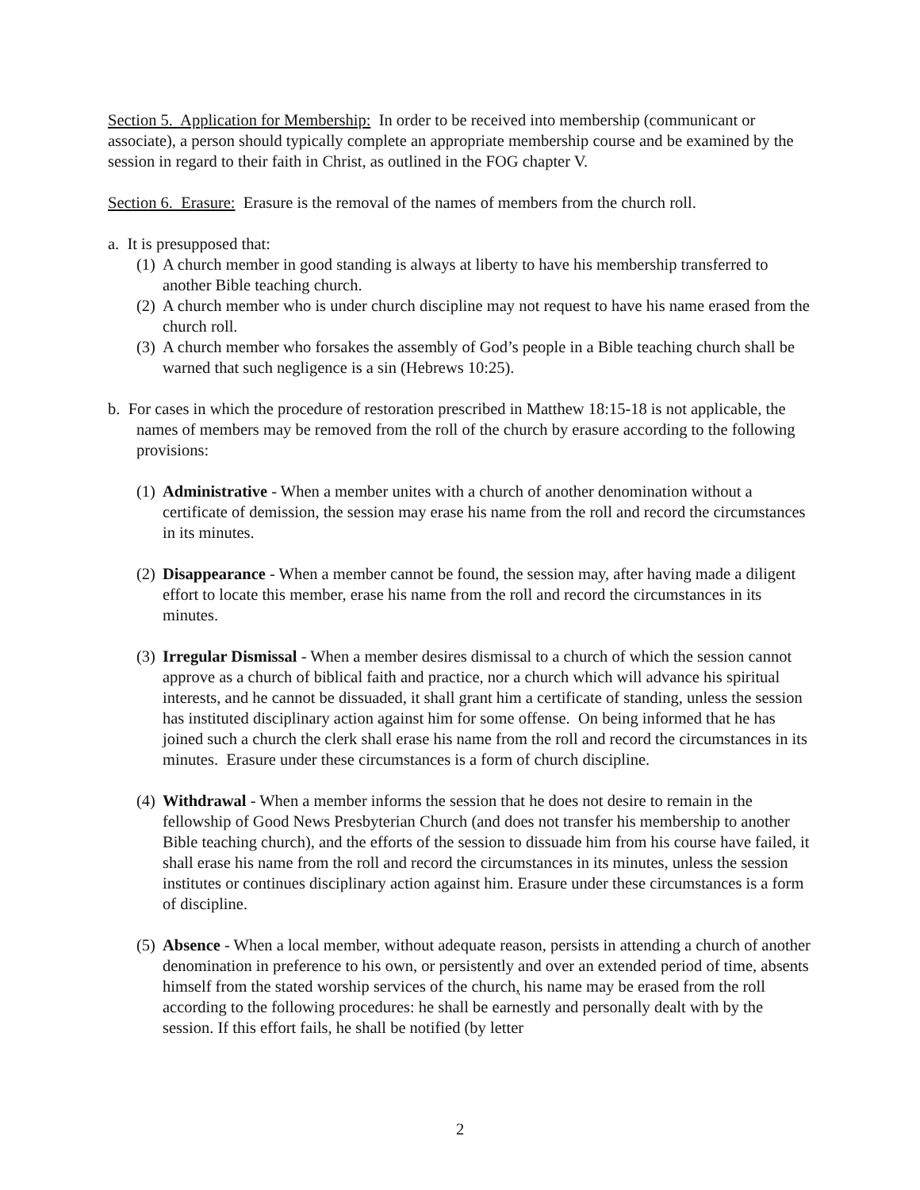Section 5. Application for Membership: In order to be received into membership (communicant or associate), a person should typically complete an appropriate membership course and be examined by the session in regard to their faith in Christ, as outlined in the FOG chapter V.
Section 6. Erasure: Erasure is the removal of the names of members from the church roll.
a. It is presupposed that:
(1) A church member in good standing is always at liberty to have his membership transferred to another Bible teaching church.
(2) A church member who is under church discipline may not request to have his name erased from the church roll.
(3) A church member who forsakes the assembly of God’s people in a Bible teaching church shall be warned that such negligence is a sin (Hebrews 10:25).
b. For cases in which the procedure of restoration prescribed in Matthew 18:15-18 is not applicable, the names of members may be removed from the roll of the church by erasure according to the following provisions:
(1) Administrative - When a member unites with a church of another denomination without a certificate of demission, the session may erase his name from the roll and record the circumstances in its minutes.
(2) Disappearance - When a member cannot be found, the session may, after having made a diligent effort to locate this member, erase his name from the roll and record the circumstances in its minutes.
(3) Irregular Dismissal - When a member desires dismissal to a church of which the session cannot approve as a church of biblical faith and practice, nor a church which will advance his spiritual interests, and he cannot be dissuaded, it shall grant him a certificate of standing, unless the session has instituted disciplinary action against him for some offense. On being informed that he has joined such a church the clerk shall erase his name from the roll and record the circumstances in its minutes. Erasure under these circumstances is a form of church discipline.
(4) Withdrawal - When a member informs the session that he does not desire to remain in the fellowship of Good News Presbyterian Church (and does not transfer his membership to another Bible teaching church), and the efforts of the session to dissuade him from his course have failed, it shall erase his name from the roll and record the circumstances in its minutes, unless the session institutes or continues disciplinary action against him. Erasure under these circumstances is a form of discipline.
(5) Absence - When a local member, without adequate reason, persists in attending a church of another denomination in preference to his own, or persistently and over an extended period of time, absents himself from the stated worship services of the church, his name may be erased from the roll according to the following procedures: he shall be earnestly and personally dealt with by the session. If this effort fails, he shall be notified (by letter
2